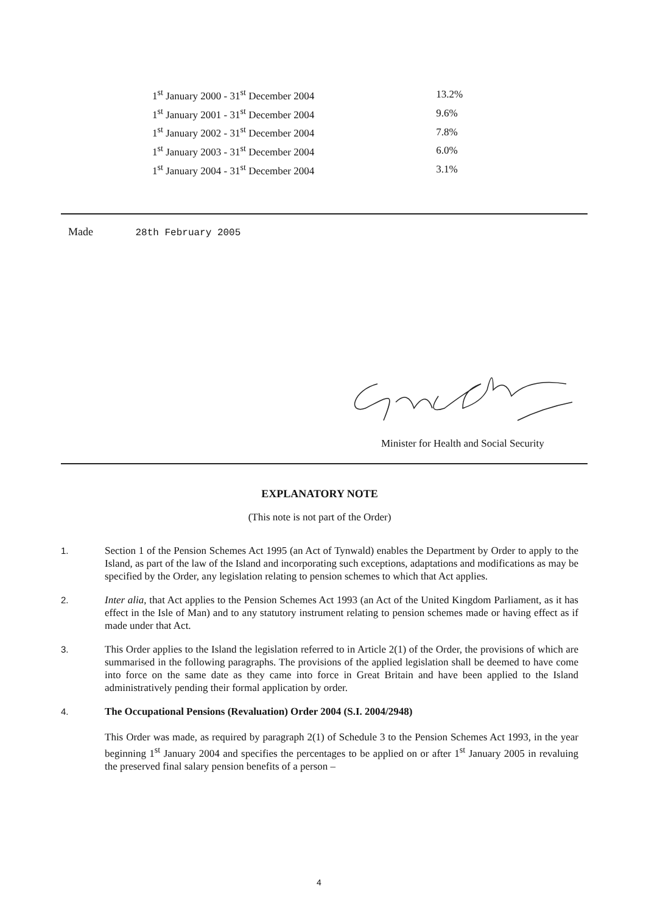| 1<sup>st</sup> January 2000 - 31<sup>st</sup> December 2004 | 13.2% |
| 1<sup>st</sup> January 2001 - 31<sup>st</sup> December 2004 | 9.6% |
| 1<sup>st</sup> January 2002 - 31<sup>st</sup> December 2004 | 7.8% |
| 1<sup>st</sup> January 2003 - 31<sup>st</sup> December 2004 | 6.0% |
| 1<sup>st</sup> January 2004 - 31<sup>st</sup> December 2004 | 3.1% |
Made 28th February 2005
Minister for Health and Social Security
EXPLANATORY NOTE
(This note is not part of the Order)
1. Section 1 of the Pension Schemes Act 1995 (an Act of Tynwald) enables the Department by Order to apply to the Island, as part of the law of the Island and incorporating such exceptions, adaptations and modifications as may be specified by the Order, any legislation relating to pension schemes to which that Act applies.
2. Inter alia, that Act applies to the Pension Schemes Act 1993 (an Act of the United Kingdom Parliament, as it has effect in the Isle of Man) and to any statutory instrument relating to pension schemes made or having effect as if made under that Act.
3. This Order applies to the Island the legislation referred to in Article 2(1) of the Order, the provisions of which are summarised in the following paragraphs. The provisions of the applied legislation shall be deemed to have come into force on the same date as they came into force in Great Britain and have been applied to the Island administratively pending their formal application by order.
4. The Occupational Pensions (Revaluation) Order 2004 (S.I. 2004/2948)
This Order was made, as required by paragraph 2(1) of Schedule 3 to the Pension Schemes Act 1993, in the year beginning 1<sup>st</sup> January 2004 and specifies the percentages to be applied on or after 1<sup>st</sup> January 2005 in revaluing the preserved final salary pension benefits of a person –
4